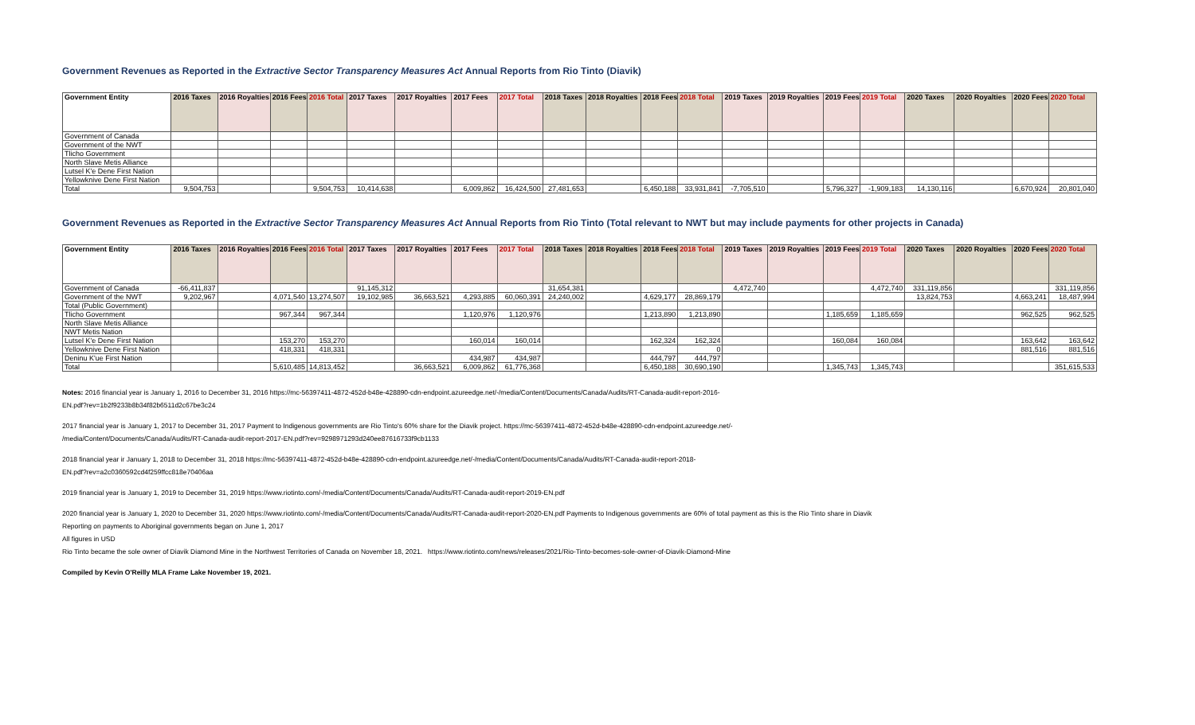Government Revenues as Reported in the Extractive Sector Transparency Measures Act Annual Reports from Rio Tinto (Diavik)
| Government Entity | 2016 Taxes | 2016 Royalties | 2016 Fees | 2016 Total | 2017 Taxes | 2017 Royalties | 2017 Fees | 2017 Total | 2018 Taxes | 2018 Royalties | 2018 Fees | 2018 Total | 2019 Taxes | 2019 Royalties | 2019 Fees | 2019 Total | 2020 Taxes | 2020 Royalties | 2020 Fees | 2020 Total |
| --- | --- | --- | --- | --- | --- | --- | --- | --- | --- | --- | --- | --- | --- | --- | --- | --- | --- | --- | --- | --- |
| Government of Canada | | | | | | | | | | | | | | | | | | | | |
| Government of the NWT | | | | | | | | | | | | | | | | | | | | |
| Tlicho Government | | | | | | | | | | | | | | | | | | | | |
| North Slave Metis Alliance | | | | | | | | | | | | | | | | | | | | |
| Lutsel K'e Dene First Nation | | | | | | | | | | | | | | | | | | | | |
| Yellowknive Dene First Nation | | | | | | | | | | | | | | | | | | | | |
| Total | 9,504,753 | | | 9,504,753 | 10,414,638 | | 6,009,862 | 16,424,500 | 27,481,653 | | 6,450,188 | 33,931,841 | -7,705,510 | | 5,796,327 | -1,909,183 | 14,130,116 | | 6,670,924 | 20,801,040 |
Government Revenues as Reported in the Extractive Sector Transparency Measures Act Annual Reports from Rio Tinto (Total relevant to NWT but may include payments for other projects in Canada)
| Government Entity | 2016 Taxes | 2016 Royalties | 2016 Fees | 2016 Total | 2017 Taxes | 2017 Royalties | 2017 Fees | 2017 Total | 2018 Taxes | 2018 Royalties | 2018 Fees | 2018 Total | 2019 Taxes | 2019 Royalties | 2019 Fees | 2019 Total | 2020 Taxes | 2020 Royalties | 2020 Fees | 2020 Total |
| --- | --- | --- | --- | --- | --- | --- | --- | --- | --- | --- | --- | --- | --- | --- | --- | --- | --- | --- | --- | --- |
| Government of Canada | -66,411,837 | | | | 91,145,312 | | | | 31,654,381 | | | | 4,472,740 | | | 4,472,740 | 331,119,856 | | | 331,119,856 |
| Government of the NWT | 9,202,967 | | 4,071,540 | 13,274,507 | 19,102,985 | 36,663,521 | 4,293,885 | 60,060,391 | 24,240,002 | | 4,629,177 | 28,869,179 | | | | | 13,824,753 | | 4,663,241 | 18,487,994 |
| Total (Public Government) | | | | | | | | | | | | | | | | | | | | |
| Tlicho Government | | | 967,344 | 967,344 | | | 1,120,976 | 1,120,976 | | | 1,213,890 | 1,213,890 | | | 1,185,659 | 1,185,659 | | | 962,525 | 962,525 |
| North Slave Metis Alliance | | | | | | | | | | | | | | | | | | | | |
| NWT Metis Nation | | | | | | | | | | | | | | | | | | | | |
| Lutsel K'e Dene First Nation | | | 153,270 | 153,270 | | | 160,014 | 160,014 | | | 162,324 | 162,324 | | | 160,084 | 160,084 | | | 163,642 | 163,642 |
| Yellowknive Dene First Nation | | | 418,331 | 418,331 | | | | | | | | 0 | | | | | | | 881,516 | 881,516 |
| Deninu K'ue First Nation | | | | | | | 434,987 | 434,987 | | | 444,797 | 444,797 | | | | | | | | |
| Total | | | 5,610,485 | 14,813,452 | | 36,663,521 | 6,009,862 | 61,776,368 | | | 6,450,188 | 30,690,190 | | | 1,345,743 | 1,345,743 | | | | 351,615,533 |
Notes: 2016 financial year is January 1, 2016 to December 31, 2016 https://mc-56397411-4872-452d-b48e-428890-cdn-endpoint.azureedge.net/-/media/Content/Documents/Canada/Audits/RT-Canada-audit-report-2016-
EN.pdf?rev=1b2f9233b8b34f82b6511d2c67be3c24
2017 financial year is January 1, 2017 to December 31, 2017 Payment to Indigenous governments are Rio Tinto's 60% share for the Diavik project. https://mc-56397411-4872-452d-b48e-428890-cdn-endpoint.azureedge.net/-
/media/Content/Documents/Canada/Audits/RT-Canada-audit-report-2017-EN.pdf?rev=9298971293d240ee87616733f9cb1133
2018 financial year ir January 1, 2018 to December 31, 2018 https://mc-56397411-4872-452d-b48e-428890-cdn-endpoint.azureedge.net/-/media/Content/Documents/Canada/Audits/RT-Canada-audit-report-2018-
EN.pdf?rev=a2c0360592cd4f259ffcc818e70406aa
2019 financial year is January 1, 2019 to December 31, 2019 https://www.riotinto.com/-/media/Content/Documents/Canada/Audits/RT-Canada-audit-report-2019-EN.pdf
2020 financial year is January 1, 2020 to December 31, 2020 https://www.riotinto.com/-/media/Content/Documents/Canada/Audits/RT-Canada-audit-report-2020-EN.pdf Payments to Indigenous governments are 60% of total payment as this is the Rio Tinto share in Diavik
Reporting on payments to Aboriginal governments began on June 1, 2017
All figures in USD
Rio Tinto became the sole owner of Diavik Diamond Mine in the Northwest Territories of Canada on November 18, 2021. https://www.riotinto.com/news/releases/2021/Rio-Tinto-becomes-sole-owner-of-Diavik-Diamond-Mine
Compiled by Kevin O'Reilly MLA Frame Lake November 19, 2021.